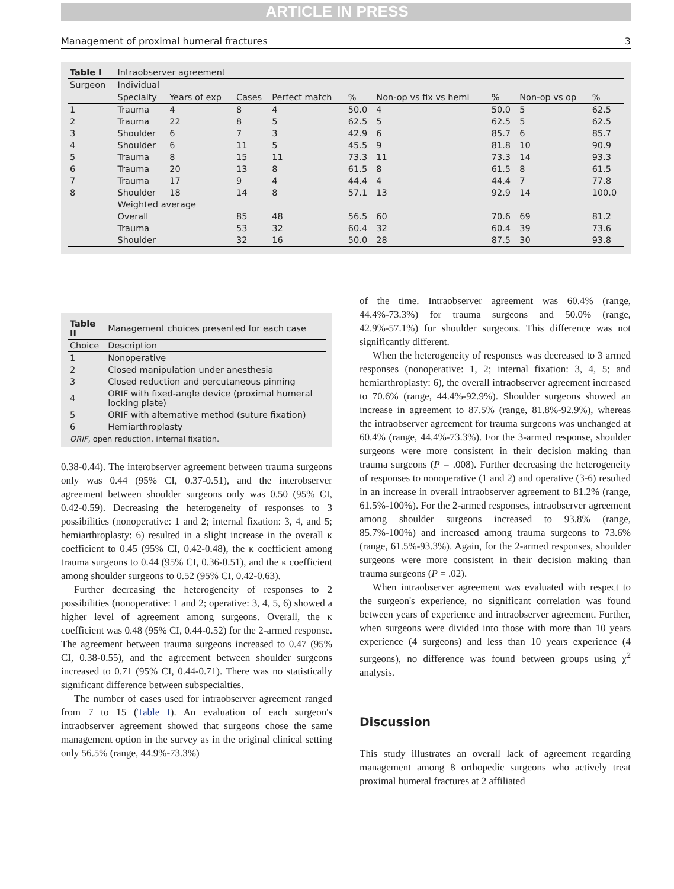ARTICLE IN PRESS
Management of proximal humeral fractures 3
| Table I | Intraobserver agreement | | | | | | | | |
| --- | --- | --- | --- | --- | --- | --- | --- | --- | --- |
| Surgeon | Individual | | | | | | | | |
| | Specialty | Years of exp | Cases | Perfect match | % | Non-op vs fix vs hemi | % | Non-op vs op | % |
| 1 | Trauma | 4 | 8 | 4 | 50.0 | 4 | 50.0 | 5 | 62.5 |
| 2 | Trauma | 22 | 8 | 5 | 62.5 | 5 | 62.5 | 5 | 62.5 |
| 3 | Shoulder | 6 | 7 | 3 | 42.9 | 6 | 85.7 | 6 | 85.7 |
| 4 | Shoulder | 6 | 11 | 5 | 45.5 | 9 | 81.8 | 10 | 90.9 |
| 5 | Trauma | 8 | 15 | 11 | 73.3 | 11 | 73.3 | 14 | 93.3 |
| 6 | Trauma | 20 | 13 | 8 | 61.5 | 8 | 61.5 | 8 | 61.5 |
| 7 | Trauma | 17 | 9 | 4 | 44.4 | 4 | 44.4 | 7 | 77.8 |
| 8 | Shoulder | 18 | 14 | 8 | 57.1 | 13 | 92.9 | 14 | 100.0 |
| | Weighted average | | | | | | | | |
| | Overall | | 85 | 48 | 56.5 | 60 | 70.6 | 69 | 81.2 |
| | Trauma | | 53 | 32 | 60.4 | 32 | 60.4 | 39 | 73.6 |
| | Shoulder | | 32 | 16 | 50.0 | 28 | 87.5 | 30 | 93.8 |
| Table II | Management choices presented for each case |
| --- | --- |
| Choice | Description |
| 1 | Nonoperative |
| 2 | Closed manipulation under anesthesia |
| 3 | Closed reduction and percutaneous pinning |
| 4 | ORIF with fixed-angle device (proximal humeral locking plate) |
| 5 | ORIF with alternative method (suture fixation) |
| 6 | Hemiarthroplasty |
| ORIF, open reduction, internal fixation. | |
0.38-0.44). The interobserver agreement between trauma surgeons only was 0.44 (95% CI, 0.37-0.51), and the interobserver agreement between shoulder surgeons only was 0.50 (95% CI, 0.42-0.59). Decreasing the heterogeneity of responses to 3 possibilities (nonoperative: 1 and 2; internal fixation: 3, 4, and 5; hemiarthroplasty: 6) resulted in a slight increase in the overall κ coefficient to 0.45 (95% CI, 0.42-0.48), the κ coefficient among trauma surgeons to 0.44 (95% CI, 0.36-0.51), and the κ coefficient among shoulder surgeons to 0.52 (95% CI, 0.42-0.63).
Further decreasing the heterogeneity of responses to 2 possibilities (nonoperative: 1 and 2; operative: 3, 4, 5, 6) showed a higher level of agreement among surgeons. Overall, the κ coefficient was 0.48 (95% CI, 0.44-0.52) for the 2-armed response. The agreement between trauma surgeons increased to 0.47 (95% CI, 0.38-0.55), and the agreement between shoulder surgeons increased to 0.71 (95% CI, 0.44-0.71). There was no statistically significant difference between subspecialties.
The number of cases used for intraobserver agreement ranged from 7 to 15 (Table I). An evaluation of each surgeon's intraobserver agreement showed that surgeons chose the same management option in the survey as in the original clinical setting only 56.5% (range, 44.9%-73.3%)
of the time. Intraobserver agreement was 60.4% (range, 44.4%-73.3%) for trauma surgeons and 50.0% (range, 42.9%-57.1%) for shoulder surgeons. This difference was not significantly different.
When the heterogeneity of responses was decreased to 3 armed responses (nonoperative: 1, 2; internal fixation: 3, 4, 5; and hemiarthroplasty: 6), the overall intraobserver agreement increased to 70.6% (range, 44.4%-92.9%). Shoulder surgeons showed an increase in agreement to 87.5% (range, 81.8%-92.9%), whereas the intraobserver agreement for trauma surgeons was unchanged at 60.4% (range, 44.4%-73.3%). For the 3-armed response, shoulder surgeons were more consistent in their decision making than trauma surgeons (P = .008). Further decreasing the heterogeneity of responses to nonoperative (1 and 2) and operative (3-6) resulted in an increase in overall intraobserver agreement to 81.2% (range, 61.5%-100%). For the 2-armed responses, intraobserver agreement among shoulder surgeons increased to 93.8% (range, 85.7%-100%) and increased among trauma surgeons to 73.6% (range, 61.5%-93.3%). Again, for the 2-armed responses, shoulder surgeons were more consistent in their decision making than trauma surgeons (P = .02).
When intraobserver agreement was evaluated with respect to the surgeon's experience, no significant correlation was found between years of experience and intraobserver agreement. Further, when surgeons were divided into those with more than 10 years experience (4 surgeons) and less than 10 years experience (4 surgeons), no difference was found between groups using χ<sup>2</sup> analysis.
Discussion
This study illustrates an overall lack of agreement regarding management among 8 orthopedic surgeons who actively treat proximal humeral fractures at 2 affiliated